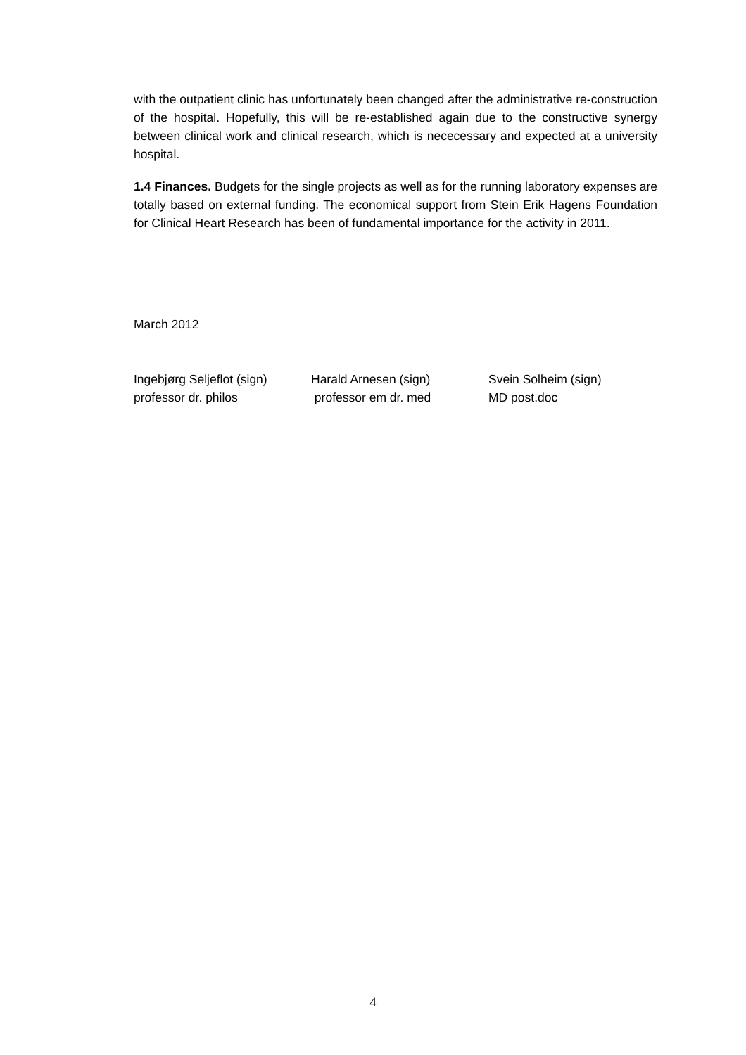with the outpatient clinic has unfortunately been changed after the administrative re-construction of the hospital. Hopefully, this will be re-established again due to the constructive synergy between clinical work and clinical research, which is nececessary and expected at a university hospital.
1.4 Finances. Budgets for the single projects as well as for the running laboratory expenses are totally based on external funding. The economical support from Stein Erik Hagens Foundation for Clinical Heart Research has been of fundamental importance for the activity in 2011.
March 2012
Ingebjørg Seljeflot (sign)
professor dr. philos
Harald Arnesen (sign)
professor em dr. med
Svein Solheim (sign)
MD post.doc
4